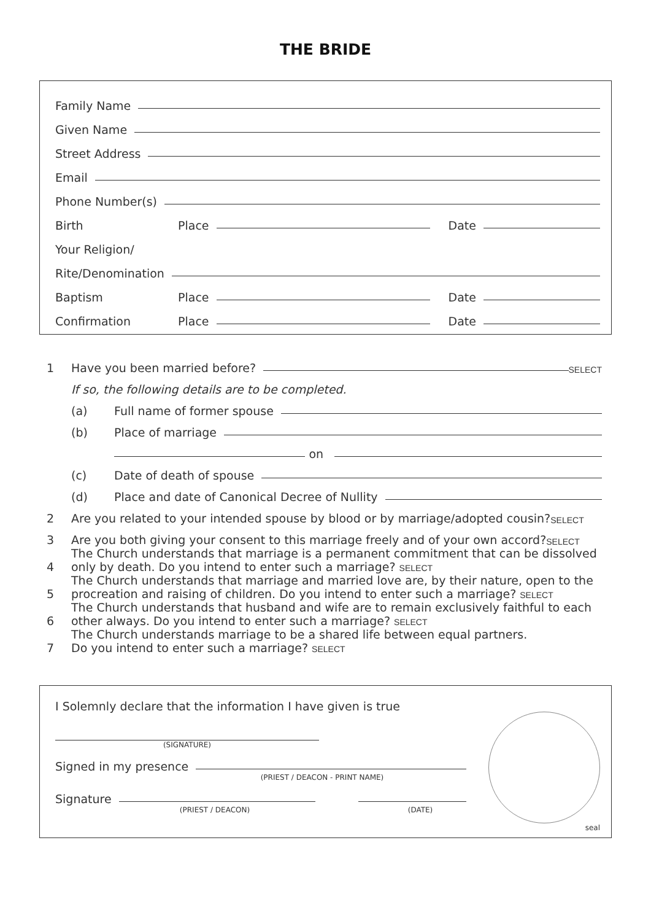THE BRIDE
Family Name
Given Name
Street Address
Email
Phone Number(s)
Birth Place
Date
Your Religion/
Rite/Denomination
Baptism Place
Date
Confirmation Place
Date
1 Have you been married before?
SELECT
If so, the following details are to be completed.
(a) Full name of former spouse
(b) Place of marriage
on
(c) Date of death of spouse
(d) Place and date of Canonical Decree of Nullity
2 Are you related to your intended spouse by blood or by marriage/adopted cousin? SELECT
3 Are you both giving your consent to this marriage freely and of your own accord? SELECT
4 The Church understands that marriage is a permanent commitment that can be dissolved only by death. Do you intend to enter such a marriage? SELECT
5 The Church understands that marriage and married love are, by their nature, open to the procreation and raising of children. Do you intend to enter such a marriage? SELECT
6 The Church understands that husband and wife are to remain exclusively faithful to each other always. Do you intend to enter such a marriage? SELECT
7 The Church understands marriage to be a shared life between equal partners.
Do you intend to enter such a marriage? SELECT
I Solemnly declare that the information I have given is true
(SIGNATURE)
Signed in my presence
(PRIEST / DEACON - PRINT NAME)
Signature
(PRIEST / DEACON) (DATE)
seal